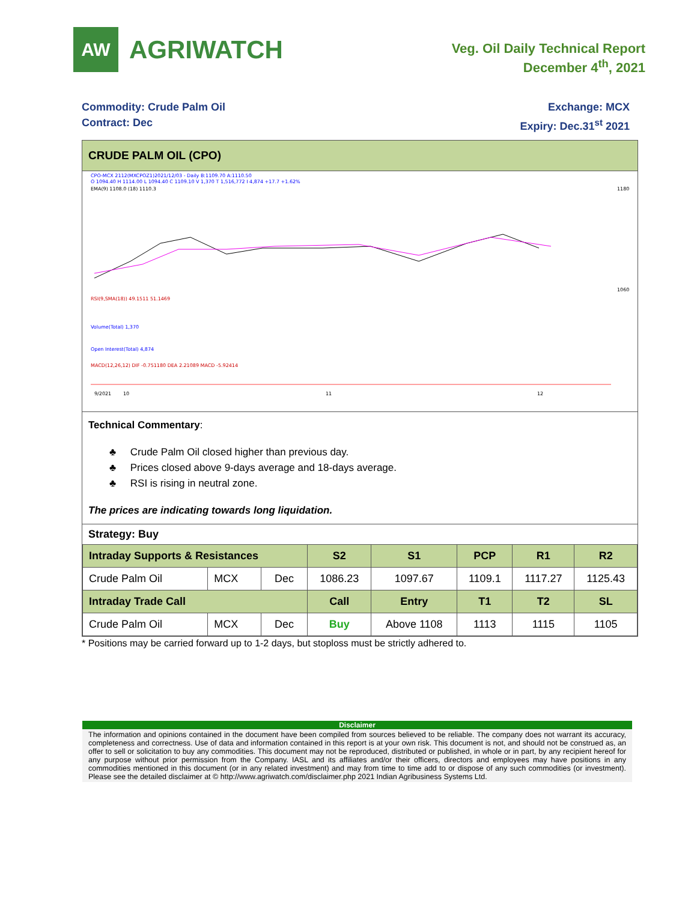AW
AGRIWATCH
Veg. Oil Daily Technical Report
December 4<sup>th</sup>, 2021
Commodity: Crude Palm Oil
Contract: Dec
Exchange: MCX
Expiry: Dec.31<sup>st</sup> 2021
CRUDE PALM OIL (CPO)
CPO-MCX 2112(MXCPOZ1)2021/12/03 - Daily B:1109.70 A:1110.50
O 1094.40 H 1114.00 L 1094.40 C 1109.10 V 1,370 T 1,516,772 I 4,874 +17.7 +1.62%
EMA(9) 1108.0 (18) 1110.3
RSI(9,SMA(18)) 49.1511 51.1469
Volume(Total) 1,370
Open Interest(Total) 4,874
MACD(12,26,12) DIF -0.751180 DEA 2.21089 MACD -5.92414
1180
1060
9/2021
10
11
12
Technical Commentary:
♣ Crude Palm Oil closed higher than previous day.
♣ Prices closed above 9-days average and 18-days average.
♣ RSI is rising in neutral zone.
The prices are indicating towards long liquidation.
Strategy: Buy
| Intraday Supports & Resistances | | | S2 | S1 | PCP | R1 | R2 |
| --- | --- | --- | --- | --- | --- | --- | --- |
| Crude Palm Oil | MCX | Dec | 1086.23 | 1097.67 | 1109.1 | 1117.27 | 1125.43 |
| Intraday Trade Call | | | Call | Entry | T1 | T2 | SL |
| Crude Palm Oil | MCX | Dec | Buy | Above 1108 | 1113 | 1115 | 1105 |
* Positions may be carried forward up to 1-2 days, but stoploss must be strictly adhered to.
Disclaimer
The information and opinions contained in the document have been compiled from sources believed to be reliable. The company does not warrant its accuracy, completeness and correctness. Use of data and information contained in this report is at your own risk. This document is not, and should not be construed as, an offer to sell or solicitation to buy any commodities. This document may not be reproduced, distributed or published, in whole or in part, by any recipient hereof for any purpose without prior permission from the Company. IASL and its affiliates and/or their officers, directors and employees may have positions in any commodities mentioned in this document (or in any related investment) and may from time to time add to or dispose of any such commodities (or investment). Please see the detailed disclaimer at © http://www.agriwatch.com/disclaimer.php 2021 Indian Agribusiness Systems Ltd.